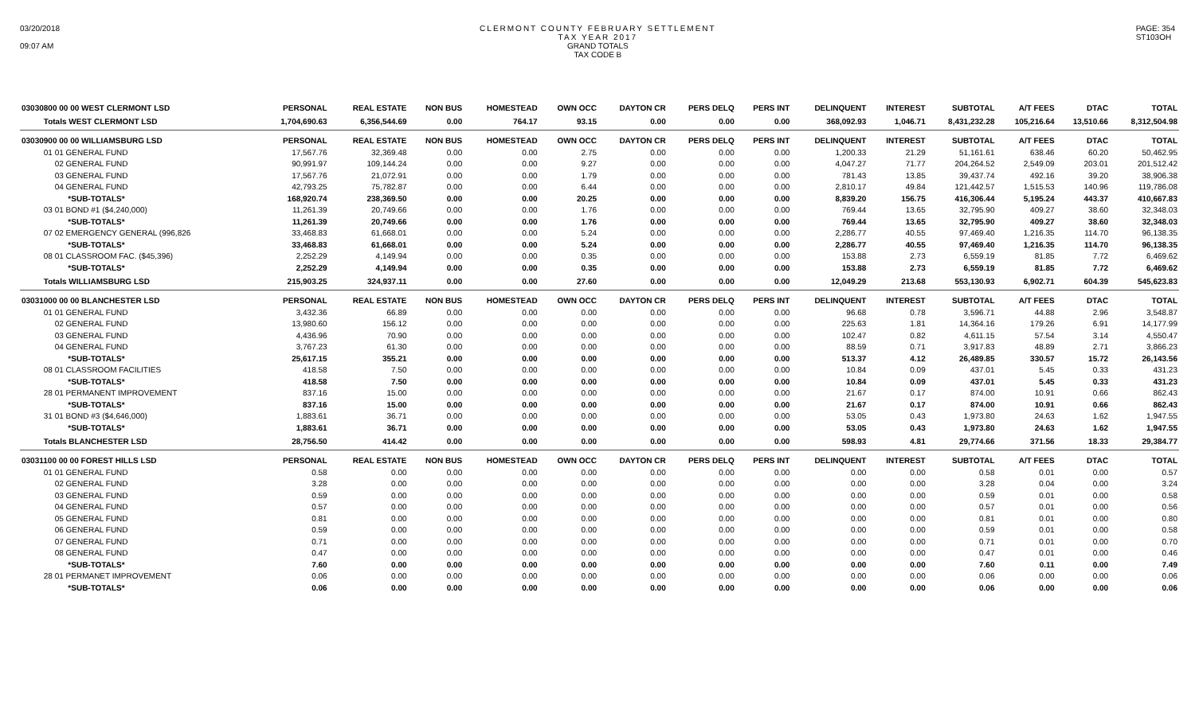03/20/2018
09:07 AM
CLERMONT COUNTY FEBRUARY SETTLEMENT
TAX YEAR 2017
GRAND TOTALS
TAX CODE B
PAGE: 354
ST103OH
| 03030800 00 00 WEST CLERMONT LSD | PERSONAL | REAL ESTATE | NON BUS | HOMESTEAD | OWN OCC | DAYTON CR | PERS DELQ | PERS INT | DELINQUENT | INTEREST | SUBTOTAL | A/T FEES | DTAC | TOTAL |
| --- | --- | --- | --- | --- | --- | --- | --- | --- | --- | --- | --- | --- | --- | --- |
| Totals WEST CLERMONT LSD | 1,704,690.63 | 6,356,544.69 | 0.00 | 764.17 | 93.15 | 0.00 | 0.00 | 0.00 | 368,092.93 | 1,046.71 | 8,431,232.28 | 105,216.64 | 13,510.66 | 8,312,504.98 |
| 03030900 00 00 WILLIAMSBURG LSD | PERSONAL | REAL ESTATE | NON BUS | HOMESTEAD | OWN OCC | DAYTON CR | PERS DELQ | PERS INT | DELINQUENT | INTEREST | SUBTOTAL | A/T FEES | DTAC | TOTAL |
| 01 01 GENERAL FUND | 17,567.76 | 32,369.48 | 0.00 | 0.00 | 2.75 | 0.00 | 0.00 | 0.00 | 1,200.33 | 21.29 | 51,161.61 | 638.46 | 60.20 | 50,462.95 |
| 02 GENERAL FUND | 90,991.97 | 109,144.24 | 0.00 | 0.00 | 9.27 | 0.00 | 0.00 | 0.00 | 4,047.27 | 71.77 | 204,264.52 | 2,549.09 | 203.01 | 201,512.42 |
| 03 GENERAL FUND | 17,567.76 | 21,072.91 | 0.00 | 0.00 | 1.79 | 0.00 | 0.00 | 0.00 | 781.43 | 13.85 | 39,437.74 | 492.16 | 39.20 | 38,906.38 |
| 04 GENERAL FUND | 42,793.25 | 75,782.87 | 0.00 | 0.00 | 6.44 | 0.00 | 0.00 | 0.00 | 2,810.17 | 49.84 | 121,442.57 | 1,515.53 | 140.96 | 119,786.08 |
| *SUB-TOTALS* | 168,920.74 | 238,369.50 | 0.00 | 0.00 | 20.25 | 0.00 | 0.00 | 0.00 | 8,839.20 | 156.75 | 416,306.44 | 5,195.24 | 443.37 | 410,667.83 |
| 03 01 BOND #1 ($4,240,000) | 11,261.39 | 20,749.66 | 0.00 | 0.00 | 1.76 | 0.00 | 0.00 | 0.00 | 769.44 | 13.65 | 32,795.90 | 409.27 | 38.60 | 32,348.03 |
| *SUB-TOTALS* | 11,261.39 | 20,749.66 | 0.00 | 0.00 | 1.76 | 0.00 | 0.00 | 0.00 | 769.44 | 13.65 | 32,795.90 | 409.27 | 38.60 | 32,348.03 |
| 07 02 EMERGENCY GENERAL (996,826 | 33,468.83 | 61,668.01 | 0.00 | 0.00 | 5.24 | 0.00 | 0.00 | 0.00 | 2,286.77 | 40.55 | 97,469.40 | 1,216.35 | 114.70 | 96,138.35 |
| *SUB-TOTALS* | 33,468.83 | 61,668.01 | 0.00 | 0.00 | 5.24 | 0.00 | 0.00 | 0.00 | 2,286.77 | 40.55 | 97,469.40 | 1,216.35 | 114.70 | 96,138.35 |
| 08 01 CLASSROOM FAC. ($45,396) | 2,252.29 | 4,149.94 | 0.00 | 0.00 | 0.35 | 0.00 | 0.00 | 0.00 | 153.88 | 2.73 | 6,559.19 | 81.85 | 7.72 | 6,469.62 |
| *SUB-TOTALS* | 2,252.29 | 4,149.94 | 0.00 | 0.00 | 0.35 | 0.00 | 0.00 | 0.00 | 153.88 | 2.73 | 6,559.19 | 81.85 | 7.72 | 6,469.62 |
| Totals WILLIAMSBURG LSD | 215,903.25 | 324,937.11 | 0.00 | 0.00 | 27.60 | 0.00 | 0.00 | 0.00 | 12,049.29 | 213.68 | 553,130.93 | 6,902.71 | 604.39 | 545,623.83 |
| 03031000 00 00 BLANCHESTER LSD | PERSONAL | REAL ESTATE | NON BUS | HOMESTEAD | OWN OCC | DAYTON CR | PERS DELQ | PERS INT | DELINQUENT | INTEREST | SUBTOTAL | A/T FEES | DTAC | TOTAL |
| 01 01 GENERAL FUND | 3,432.36 | 66.89 | 0.00 | 0.00 | 0.00 | 0.00 | 0.00 | 0.00 | 96.68 | 0.78 | 3,596.71 | 44.88 | 2.96 | 3,548.87 |
| 02 GENERAL FUND | 13,980.60 | 156.12 | 0.00 | 0.00 | 0.00 | 0.00 | 0.00 | 0.00 | 225.63 | 1.81 | 14,364.16 | 179.26 | 6.91 | 14,177.99 |
| 03 GENERAL FUND | 4,436.96 | 70.90 | 0.00 | 0.00 | 0.00 | 0.00 | 0.00 | 0.00 | 102.47 | 0.82 | 4,611.15 | 57.54 | 3.14 | 4,550.47 |
| 04 GENERAL FUND | 3,767.23 | 61.30 | 0.00 | 0.00 | 0.00 | 0.00 | 0.00 | 0.00 | 88.59 | 0.71 | 3,917.83 | 48.89 | 2.71 | 3,866.23 |
| *SUB-TOTALS* | 25,617.15 | 355.21 | 0.00 | 0.00 | 0.00 | 0.00 | 0.00 | 0.00 | 513.37 | 4.12 | 26,489.85 | 330.57 | 15.72 | 26,143.56 |
| 08 01 CLASSROOM FACILITIES | 418.58 | 7.50 | 0.00 | 0.00 | 0.00 | 0.00 | 0.00 | 0.00 | 10.84 | 0.09 | 437.01 | 5.45 | 0.33 | 431.23 |
| *SUB-TOTALS* | 418.58 | 7.50 | 0.00 | 0.00 | 0.00 | 0.00 | 0.00 | 0.00 | 10.84 | 0.09 | 437.01 | 5.45 | 0.33 | 431.23 |
| 28 01 PERMANENT IMPROVEMENT | 837.16 | 15.00 | 0.00 | 0.00 | 0.00 | 0.00 | 0.00 | 0.00 | 21.67 | 0.17 | 874.00 | 10.91 | 0.66 | 862.43 |
| *SUB-TOTALS* | 837.16 | 15.00 | 0.00 | 0.00 | 0.00 | 0.00 | 0.00 | 0.00 | 21.67 | 0.17 | 874.00 | 10.91 | 0.66 | 862.43 |
| 31 01 BOND #3 ($4,646,000) | 1,883.61 | 36.71 | 0.00 | 0.00 | 0.00 | 0.00 | 0.00 | 0.00 | 53.05 | 0.43 | 1,973.80 | 24.63 | 1.62 | 1,947.55 |
| *SUB-TOTALS* | 1,883.61 | 36.71 | 0.00 | 0.00 | 0.00 | 0.00 | 0.00 | 0.00 | 53.05 | 0.43 | 1,973.80 | 24.63 | 1.62 | 1,947.55 |
| Totals BLANCHESTER LSD | 28,756.50 | 414.42 | 0.00 | 0.00 | 0.00 | 0.00 | 0.00 | 0.00 | 598.93 | 4.81 | 29,774.66 | 371.56 | 18.33 | 29,384.77 |
| 03031100 00 00 FOREST HILLS LSD | PERSONAL | REAL ESTATE | NON BUS | HOMESTEAD | OWN OCC | DAYTON CR | PERS DELQ | PERS INT | DELINQUENT | INTEREST | SUBTOTAL | A/T FEES | DTAC | TOTAL |
| 01 01 GENERAL FUND | 0.58 | 0.00 | 0.00 | 0.00 | 0.00 | 0.00 | 0.00 | 0.00 | 0.00 | 0.00 | 0.58 | 0.01 | 0.00 | 0.57 |
| 02 GENERAL FUND | 3.28 | 0.00 | 0.00 | 0.00 | 0.00 | 0.00 | 0.00 | 0.00 | 0.00 | 0.00 | 3.28 | 0.04 | 0.00 | 3.24 |
| 03 GENERAL FUND | 0.59 | 0.00 | 0.00 | 0.00 | 0.00 | 0.00 | 0.00 | 0.00 | 0.00 | 0.00 | 0.59 | 0.01 | 0.00 | 0.58 |
| 04 GENERAL FUND | 0.57 | 0.00 | 0.00 | 0.00 | 0.00 | 0.00 | 0.00 | 0.00 | 0.00 | 0.00 | 0.57 | 0.01 | 0.00 | 0.56 |
| 05 GENERAL FUND | 0.81 | 0.00 | 0.00 | 0.00 | 0.00 | 0.00 | 0.00 | 0.00 | 0.00 | 0.00 | 0.81 | 0.01 | 0.00 | 0.80 |
| 06 GENERAL FUND | 0.59 | 0.00 | 0.00 | 0.00 | 0.00 | 0.00 | 0.00 | 0.00 | 0.00 | 0.00 | 0.59 | 0.01 | 0.00 | 0.58 |
| 07 GENERAL FUND | 0.71 | 0.00 | 0.00 | 0.00 | 0.00 | 0.00 | 0.00 | 0.00 | 0.00 | 0.00 | 0.71 | 0.01 | 0.00 | 0.70 |
| 08 GENERAL FUND | 0.47 | 0.00 | 0.00 | 0.00 | 0.00 | 0.00 | 0.00 | 0.00 | 0.00 | 0.00 | 0.47 | 0.01 | 0.00 | 0.46 |
| *SUB-TOTALS* | 7.60 | 0.00 | 0.00 | 0.00 | 0.00 | 0.00 | 0.00 | 0.00 | 0.00 | 0.00 | 7.60 | 0.11 | 0.00 | 7.49 |
| 28 01 PERMANET IMPROVEMENT | 0.06 | 0.00 | 0.00 | 0.00 | 0.00 | 0.00 | 0.00 | 0.00 | 0.00 | 0.00 | 0.06 | 0.00 | 0.00 | 0.06 |
| *SUB-TOTALS* | 0.06 | 0.00 | 0.00 | 0.00 | 0.00 | 0.00 | 0.00 | 0.00 | 0.00 | 0.00 | 0.06 | 0.00 | 0.00 | 0.06 |